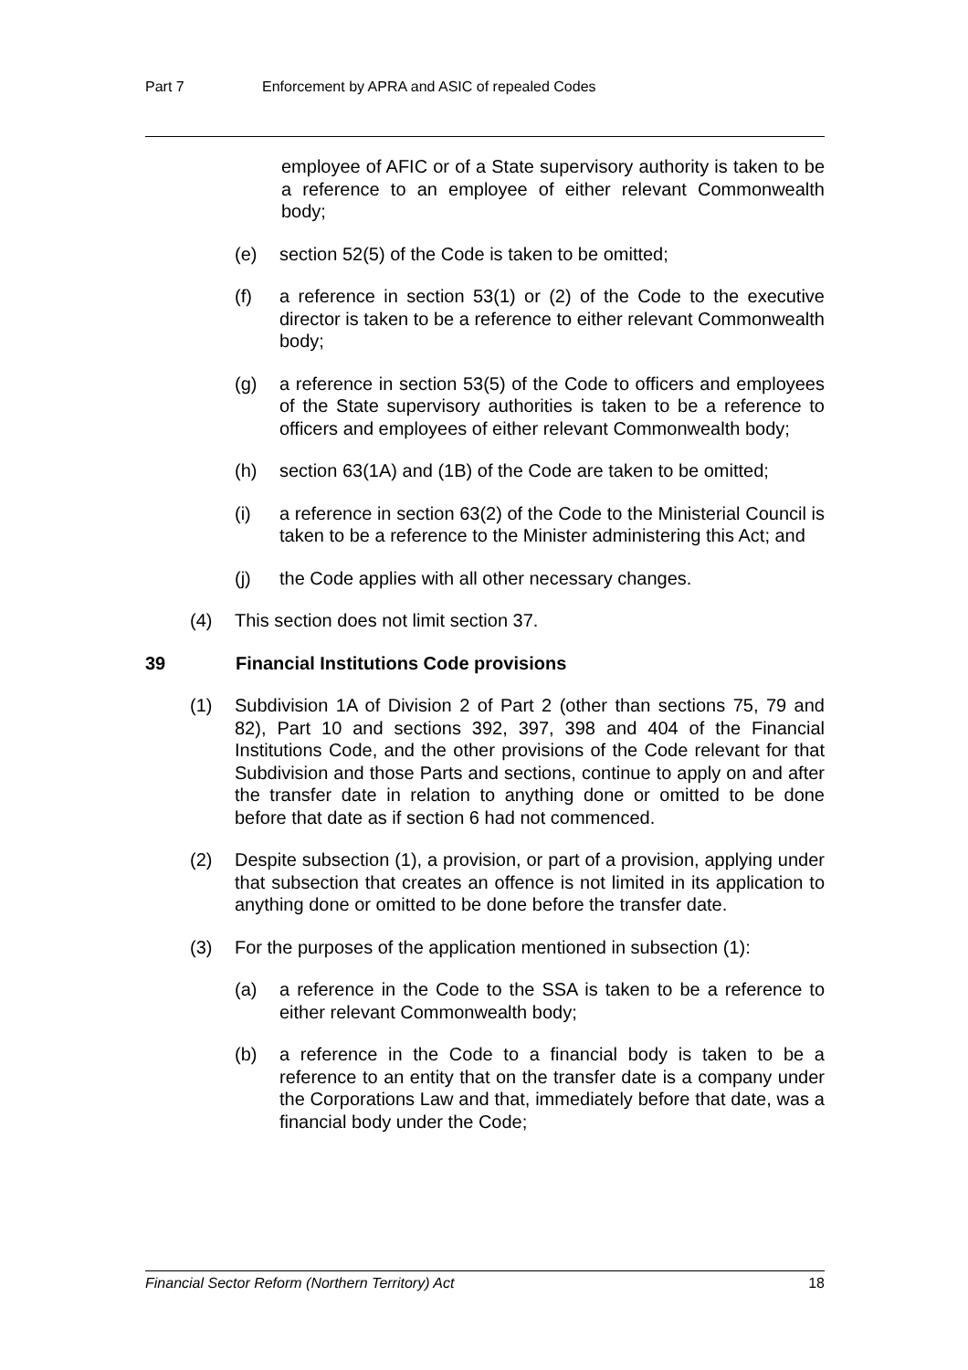Part 7 Enforcement by APRA and ASIC of repealed Codes
employee of AFIC or of a State supervisory authority is taken to be a reference to an employee of either relevant Commonwealth body;
(e) section 52(5) of the Code is taken to be omitted;
(f) a reference in section 53(1) or (2) of the Code to the executive director is taken to be a reference to either relevant Commonwealth body;
(g) a reference in section 53(5) of the Code to officers and employees of the State supervisory authorities is taken to be a reference to officers and employees of either relevant Commonwealth body;
(h) section 63(1A) and (1B) of the Code are taken to be omitted;
(i) a reference in section 63(2) of the Code to the Ministerial Council is taken to be a reference to the Minister administering this Act; and
(j) the Code applies with all other necessary changes.
(4) This section does not limit section 37.
39 Financial Institutions Code provisions
(1) Subdivision 1A of Division 2 of Part 2 (other than sections 75, 79 and 82), Part 10 and sections 392, 397, 398 and 404 of the Financial Institutions Code, and the other provisions of the Code relevant for that Subdivision and those Parts and sections, continue to apply on and after the transfer date in relation to anything done or omitted to be done before that date as if section 6 had not commenced.
(2) Despite subsection (1), a provision, or part of a provision, applying under that subsection that creates an offence is not limited in its application to anything done or omitted to be done before the transfer date.
(3) For the purposes of the application mentioned in subsection (1):
(a) a reference in the Code to the SSA is taken to be a reference to either relevant Commonwealth body;
(b) a reference in the Code to a financial body is taken to be a reference to an entity that on the transfer date is a company under the Corporations Law and that, immediately before that date, was a financial body under the Code;
Financial Sector Reform (Northern Territory) Act 18